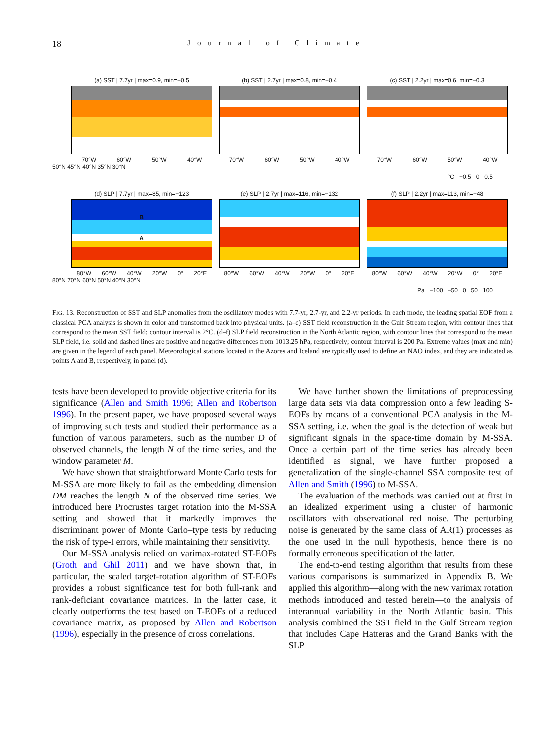18 J o u r n a l o f C l i m a t e
(a) SST | 7.7yr | max=0.9, min=−0.5
70°W 60°W 50°W 40°W
(b) SST | 2.7yr | max=0.8, min=−0.4
70°W 60°W 50°W 40°W
(c) SST | 2.2yr | max=0.6, min=−0.3
70°W 60°W 50°W 40°W
50°N 45°N 40°N 35°N 30°N
°C −0.5 0 0.5
(d) SLP | 7.7yr | max=85, min=−123
B
A
80°W 60°W 40°W 20°W 0° 20°E
(e) SLP | 2.7yr | max=116, min=−132
80°W 60°W 40°W 20°W 0° 20°E
(f) SLP | 2.2yr | max=113, min=−48
80°W 60°W 40°W 20°W 0° 20°E
80°N 70°N 60°N 50°N 40°N 30°N
Pa −100 −50 0 50 100
FIG. 13. Reconstruction of SST and SLP anomalies from the oscillatory modes with 7.7-yr, 2.7-yr, and 2.2-yr periods. In each mode, the leading spatial EOF from a classical PCA analysis is shown in color and transformed back into physical units. (a–c) SST field reconstruction in the Gulf Stream region, with contour lines that correspond to the mean SST field; contour interval is 2°C. (d–f) SLP field reconstruction in the North Atlantic region, with contour lines that correspond to the mean SLP field, i.e. solid and dashed lines are positive and negative differences from 1013.25 hPa, respectively; contour interval is 200 Pa. Extreme values (max and min) are given in the legend of each panel. Meteorological stations located in the Azores and Iceland are typically used to define an NAO index, and they are indicated as points A and B, respectively, in panel (d).
tests have been developed to provide objective criteria for its significance (Allen and Smith 1996; Allen and Robertson 1996). In the present paper, we have proposed several ways of improving such tests and studied their performance as a function of various parameters, such as the number D of observed channels, the length N of the time series, and the window parameter M.
We have shown that straightforward Monte Carlo tests for M-SSA are more likely to fail as the embedding dimension DM reaches the length N of the observed time series. We introduced here Procrustes target rotation into the M-SSA setting and showed that it markedly improves the discriminant power of Monte Carlo–type tests by reducing the risk of type-I errors, while maintaining their sensitivity.
Our M-SSA analysis relied on varimax-rotated ST-EOFs (Groth and Ghil 2011) and we have shown that, in particular, the scaled target-rotation algorithm of ST-EOFs provides a robust significance test for both full-rank and rank-deficiant covariance matrices. In the latter case, it clearly outperforms the test based on T-EOFs of a reduced covariance matrix, as proposed by Allen and Robertson (1996), especially in the presence of cross correlations.
We have further shown the limitations of preprocessing large data sets via data compression onto a few leading S-EOFs by means of a conventional PCA analysis in the M-SSA setting, i.e. when the goal is the detection of weak but significant signals in the space-time domain by M-SSA. Once a certain part of the time series has already been identified as signal, we have further proposed a generalization of the single-channel SSA composite test of Allen and Smith (1996) to M-SSA.
The evaluation of the methods was carried out at first in an idealized experiment using a cluster of harmonic oscillators with observational red noise. The perturbing noise is generated by the same class of AR(1) processes as the one used in the null hypothesis, hence there is no formally erroneous specification of the latter.
The end-to-end testing algorithm that results from these various comparisons is summarized in Appendix B. We applied this algorithm—along with the new varimax rotation methods introduced and tested herein—to the analysis of interannual variability in the North Atlantic basin. This analysis combined the SST field in the Gulf Stream region that includes Cape Hatteras and the Grand Banks with the SLP